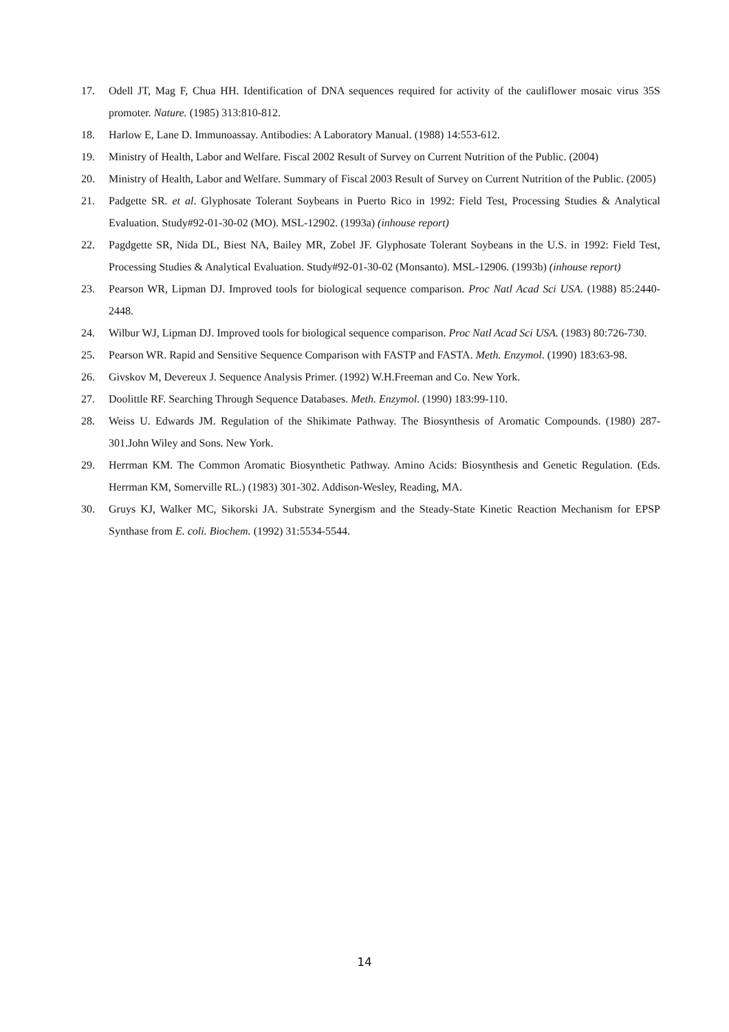17. Odell JT, Mag F, Chua HH. Identification of DNA sequences required for activity of the cauliflower mosaic virus 35S promoter. Nature. (1985) 313:810-812.
18. Harlow E, Lane D. Immunoassay. Antibodies: A Laboratory Manual. (1988) 14:553-612.
19. Ministry of Health, Labor and Welfare. Fiscal 2002 Result of Survey on Current Nutrition of the Public. (2004)
20. Ministry of Health, Labor and Welfare. Summary of Fiscal 2003 Result of Survey on Current Nutrition of the Public. (2005)
21. Padgette SR. et al. Glyphosate Tolerant Soybeans in Puerto Rico in 1992: Field Test, Processing Studies & Analytical Evaluation. Study#92-01-30-02 (MO). MSL-12902. (1993a) (inhouse report)
22. Pagdgette SR, Nida DL, Biest NA, Bailey MR, Zobel JF. Glyphosate Tolerant Soybeans in the U.S. in 1992: Field Test, Processing Studies & Analytical Evaluation. Study#92-01-30-02 (Monsanto). MSL-12906. (1993b) (inhouse report)
23. Pearson WR, Lipman DJ. Improved tools for biological sequence comparison. Proc Natl Acad Sci USA. (1988) 85:2440-2448.
24. Wilbur WJ, Lipman DJ. Improved tools for biological sequence comparison. Proc Natl Acad Sci USA. (1983) 80:726-730.
25. Pearson WR. Rapid and Sensitive Sequence Comparison with FASTP and FASTA. Meth. Enzymol. (1990) 183:63-98.
26. Givskov M, Devereux J. Sequence Analysis Primer. (1992) W.H.Freeman and Co. New York.
27. Doolittle RF. Searching Through Sequence Databases. Meth. Enzymol. (1990) 183:99-110.
28. Weiss U. Edwards JM. Regulation of the Shikimate Pathway. The Biosynthesis of Aromatic Compounds. (1980) 287-301.John Wiley and Sons. New York.
29. Herrman KM. The Common Aromatic Biosynthetic Pathway. Amino Acids: Biosynthesis and Genetic Regulation. (Eds. Herrman KM, Somerville RL.) (1983) 301-302. Addison-Wesley, Reading, MA.
30. Gruys KJ, Walker MC, Sikorski JA. Substrate Synergism and the Steady-State Kinetic Reaction Mechanism for EPSP Synthase from E. coli. Biochem. (1992) 31:5534-5544.
14